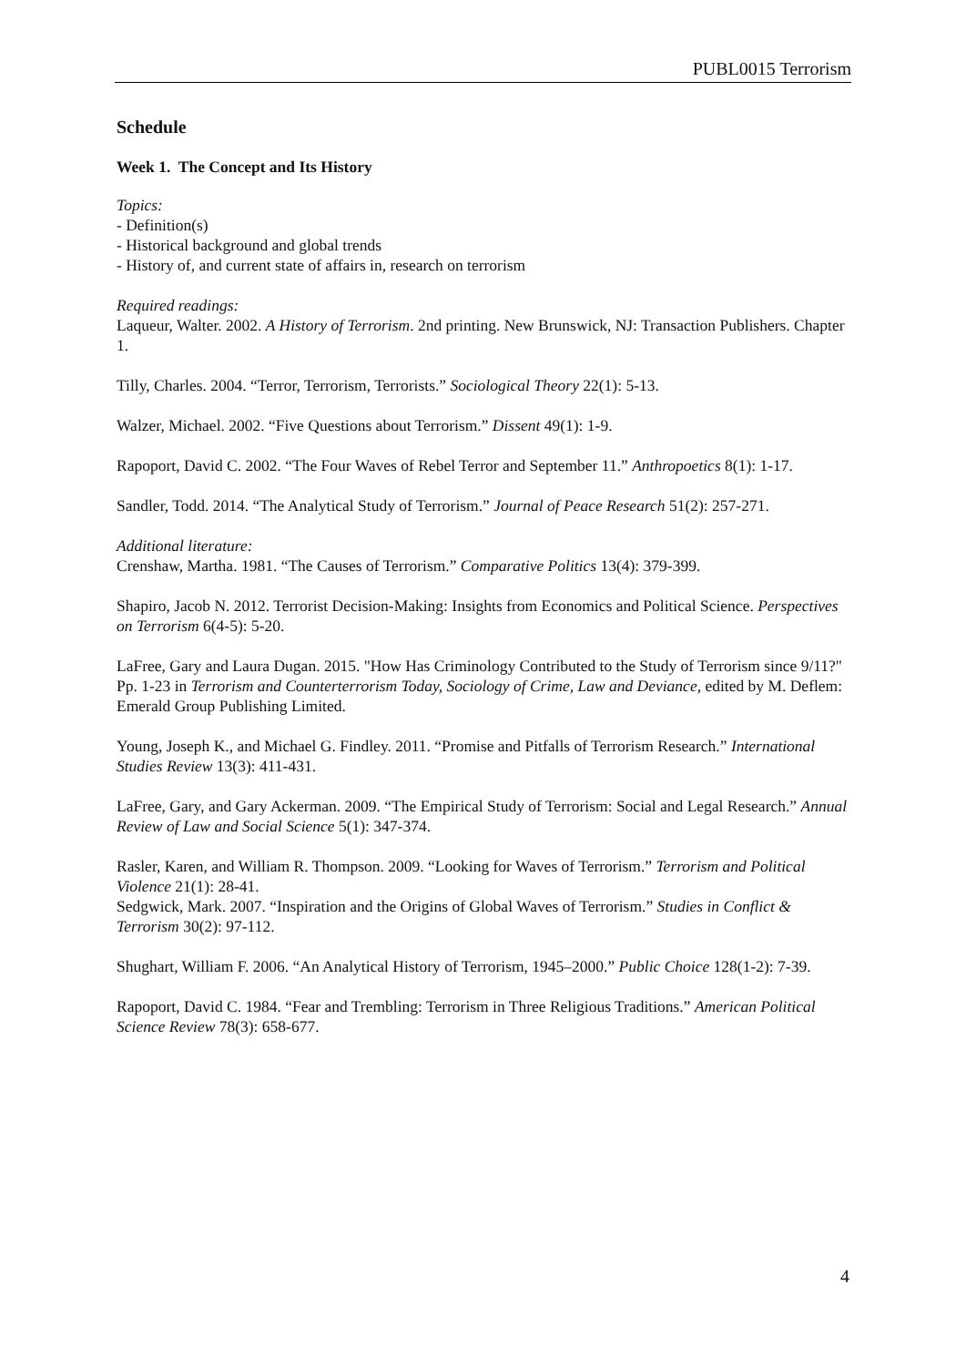PUBL0015 Terrorism
Schedule
Week 1. The Concept and Its History
Topics:
- Definition(s)
- Historical background and global trends
- History of, and current state of affairs in, research on terrorism
Required readings:
Laqueur, Walter. 2002. A History of Terrorism. 2nd printing. New Brunswick, NJ: Transaction Publishers. Chapter 1.
Tilly, Charles. 2004. “Terror, Terrorism, Terrorists.” Sociological Theory 22(1): 5-13.
Walzer, Michael. 2002. “Five Questions about Terrorism.” Dissent 49(1): 1-9.
Rapoport, David C. 2002. “The Four Waves of Rebel Terror and September 11.” Anthropoetics 8(1): 1-17.
Sandler, Todd. 2014. “The Analytical Study of Terrorism.” Journal of Peace Research 51(2): 257-271.
Additional literature:
Crenshaw, Martha. 1981. “The Causes of Terrorism.” Comparative Politics 13(4): 379-399.
Shapiro, Jacob N. 2012. Terrorist Decision-Making: Insights from Economics and Political Science. Perspectives on Terrorism 6(4-5): 5-20.
LaFree, Gary and Laura Dugan. 2015. "How Has Criminology Contributed to the Study of Terrorism since 9/11?" Pp. 1-23 in Terrorism and Counterterrorism Today, Sociology of Crime, Law and Deviance, edited by M. Deflem: Emerald Group Publishing Limited.
Young, Joseph K., and Michael G. Findley. 2011. “Promise and Pitfalls of Terrorism Research.” International Studies Review 13(3): 411-431.
LaFree, Gary, and Gary Ackerman. 2009. “The Empirical Study of Terrorism: Social and Legal Research.” Annual Review of Law and Social Science 5(1): 347-374.
Rasler, Karen, and William R. Thompson. 2009. “Looking for Waves of Terrorism.” Terrorism and Political Violence 21(1): 28-41.
Sedgwick, Mark. 2007. “Inspiration and the Origins of Global Waves of Terrorism.” Studies in Conflict & Terrorism 30(2): 97-112.
Shughart, William F. 2006. “An Analytical History of Terrorism, 1945–2000.” Public Choice 128(1-2): 7-39.
Rapoport, David C. 1984. “Fear and Trembling: Terrorism in Three Religious Traditions.” American Political Science Review 78(3): 658-677.
4